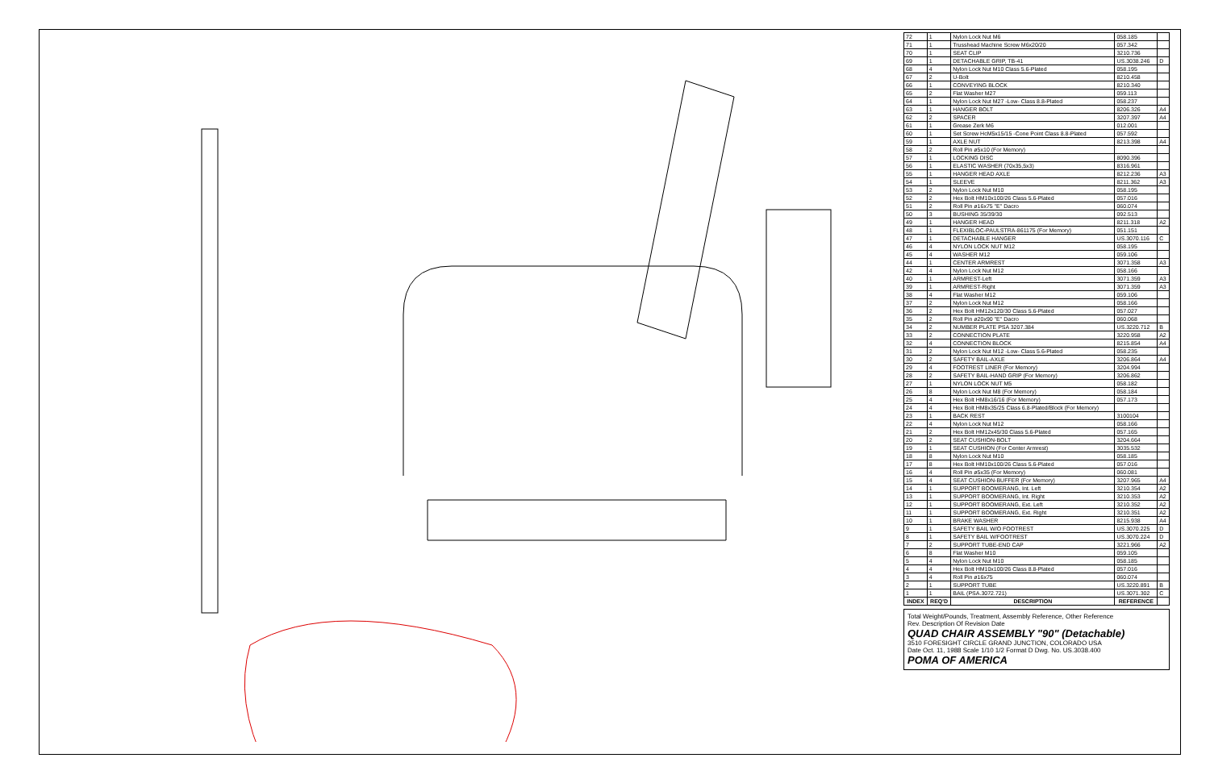| 72 | 1 | Nylon Lock Nut M6 | 058.185 | |
| 71 | 1 | Trusshead Machine Screw M6x20/20 | 057.342 | |
| 70 | 1 | SEAT CLIP | 3210.736 | |
| 69 | 1 | DETACHABLE GRIP, TB-41 | US.3038.246 | D |
| 68 | 4 | Nylon Lock Nut M10 Class 5.6-Plated | 058.195 | |
| 67 | 2 | U-Bolt | 8210.458 | |
| 66 | 1 | CONVEYING BLOCK | 8210.340 | |
| 65 | 2 | Flat Washer M27 | 059.113 | |
| 64 | 1 | Nylon Lock Nut M27 -Low- Class 8.8-Plated | 058.237 | |
| 63 | 1 | HANGER BOLT | 8206.326 | A4 |
| 62 | 2 | SPACER | 3207.397 | A4 |
| 61 | 1 | Grease Zerk M6 | 012.001 | |
| 60 | 1 | Set Screw HcM5x15/15 -Cone Point Class 8.8-Plated | 057.592 | |
| 59 | 1 | AXLE NUT | 8213.398 | A4 |
| 58 | 2 | Roll Pin ø5x10 (For Memory) | | |
| 57 | 1 | LOCKING DISC | 8090.396 | |
| 56 | 1 | ELASTIC WASHER (70x35,5x3) | 8316.961 | |
| 55 | 1 | HANGER HEAD AXLE | 8212.236 | A3 |
| 54 | 1 | SLEEVE | 8211.362 | A3 |
| 53 | 2 | Nylon Lock Nut M10 | 058.195 | |
| 52 | 2 | Hex Bolt HM10x100/26 Class 5.6-Plated | 057.016 | |
| 51 | 2 | Roll Pin ø16x75 "E" Dacro | 060.074 | |
| 50 | 3 | BUSHING 35/39/30 | 092.513 | |
| 49 | 1 | HANGER HEAD | 8211.318 | A2 |
| 48 | 1 | FLEXIBLOC-PAULSTRA-861175 (For Memory) | 051.151 | |
| 47 | 1 | DETACHABLE HANGER | US.3070.116 | C |
| 46 | 4 | NYLON LOCK NUT M12 | 058.195 | |
| 45 | 4 | WASHER M12 | 059.106 | |
| 44 | 1 | CENTER ARMREST | 3071.358 | A3 |
| 42 | 4 | Nylon Lock Nut M12 | 058.166 | |
| 40 | 1 | ARMREST-Left | 3071.359 | A3 |
| 39 | 1 | ARMREST-Right | 3071.359 | A3 |
| 38 | 4 | Flat Washer M12 | 059.106 | |
| 37 | 2 | Nylon Lock Nut M12 | 058.166 | |
| 36 | 2 | Hex Bolt HM12x120/30 Class 5.6-Plated | 057.027 | |
| 35 | 2 | Roll Pin ø20x90 "E" Dacro | 060.068 | |
| 34 | 2 | NUMBER PLATE PSA 3207.384 | US.3220.712 | B |
| 33 | 2 | CONNECTION PLATE | 3220.958 | A2 |
| 32 | 4 | CONNECTION BLOCK | 8215.854 | A4 |
| 31 | 2 | Nylon Lock Nut M12 -Low- Class 5.6-Plated | 058.235 | |
| 30 | 2 | SAFETY BAIL-AXLE | 3206.864 | A4 |
| 29 | 4 | FOOTREST LINER (For Memory) | 3204.994 | |
| 28 | 2 | SAFETY BAIL-HAND GRIP (For Memory) | 3206.862 | |
| 27 | 1 | NYLON LOCK NUT M5 | 058.182 | |
| 26 | 8 | Nylon Lock Nut M8 (For Memory) | 058.184 | |
| 25 | 4 | Hex Bolt HM8x16/16 (For Memory) | 057.173 | |
| 24 | 4 | Hex Bolt HM8x35/25 Class 6.8-Plated/Block (For Memory) | | |
| 23 | 1 | BACK REST | 3100104 | |
| 22 | 4 | Nylon Lock Nut M12 | 058.166 | |
| 21 | 2 | Hex Bolt HM12x45/30 Class 5.6-Plated | 057.165 | |
| 20 | 2 | SEAT CUSHION-BOLT | 3204.664 | |
| 19 | 1 | SEAT CUSHION (For Center Armrest) | 3035.532 | |
| 18 | 8 | Nylon Lock Nut M10 | 058.185 | |
| 17 | 8 | Hex Bolt HM10x100/26 Class 5.6-Plated | 057.016 | |
| 16 | 4 | Roll Pin ø5x35 (For Memory) | 060.081 | |
| 15 | 4 | SEAT CUSHION-BUFFER (For Memory) | 3207.965 | A4 |
| 14 | 1 | SUPPORT BOOMERANG, Int. Left | 3210.354 | A2 |
| 13 | 1 | SUPPORT BOOMERANG, Int. Right | 3210.353 | A2 |
| 12 | 1 | SUPPORT BOOMERANG, Ext. Left | 3210.352 | A2 |
| 11 | 1 | SUPPORT BOOMERANG, Ext. Right | 3210.351 | A2 |
| 10 | 1 | BRAKE WASHER | 8215.938 | A4 |
| 9 | 1 | SAFETY BAIL W/O FOOTREST | US.3070.225 | D |
| 8 | 1 | SAFETY BAIL W/FOOTREST | US.3070.224 | D |
| 7 | 2 | SUPPORT TUBE-END CAP | 3221.966 | A2 |
| 6 | 8 | Flat Washer M10 | 059.105 | |
| 5 | 4 | Nylon Lock Nut M10 | 058.185 | |
| 4 | 4 | Hex Bolt HM10x100/26 Class 8.8-Plated | 057.016 | |
| 3 | 4 | Roll Pin ø16x75 | 060.074 | |
| 2 | 1 | SUPPORT TUBE | US.3220.891 | B |
| 1 | 1 | BAIL (PSA.3072.721) | US.3071.302 | C |
| INDEX | REQ'D | DESCRIPTION | REFERENCE | |
Total Weight/Pounds, Treatment, Assembly Reference, Other Reference
Rev. Description Of Revision Date
QUAD CHAIR ASSEMBLY "90" (Detachable)
3510 FORESIGHT CIRCLE GRAND JUNCTION, COLORADO USA
Date Oct. 11, 1988 Scale 1/10 1/2 Format D Dwg. No. US.3038.400
POMA OF AMERICA